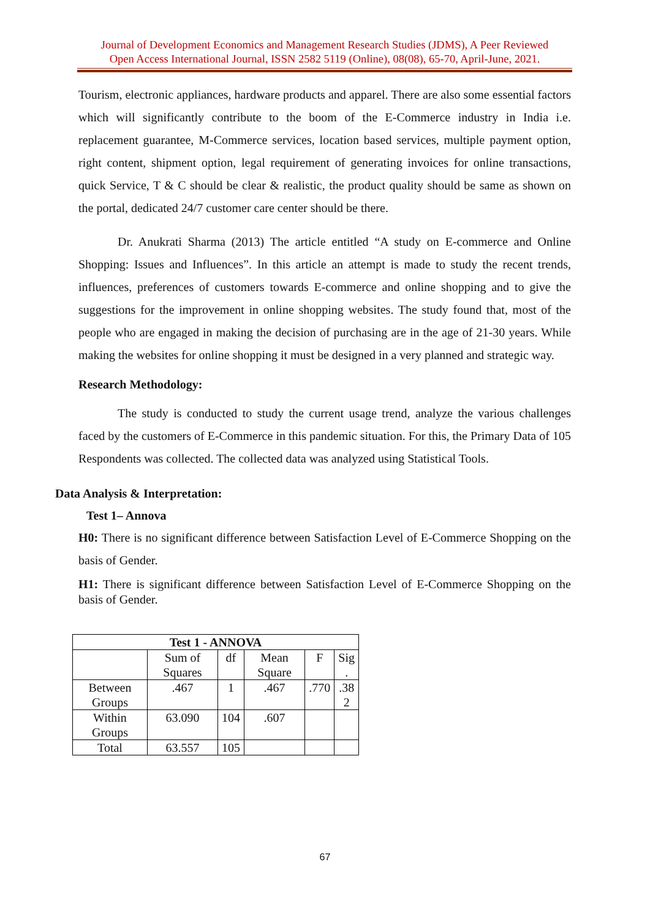Journal of Development Economics and Management Research Studies (JDMS), A Peer Reviewed
Open Access International Journal, ISSN 2582 5119 (Online), 08(08), 65-70, April-June, 2021.
Tourism, electronic appliances, hardware products and apparel. There are also some essential factors which will significantly contribute to the boom of the E-Commerce industry in India i.e. replacement guarantee, M-Commerce services, location based services, multiple payment option, right content, shipment option, legal requirement of generating invoices for online transactions, quick Service, T & C should be clear & realistic, the product quality should be same as shown on the portal, dedicated 24/7 customer care center should be there.
Dr. Anukrati Sharma (2013) The article entitled “A study on E-commerce and Online Shopping: Issues and Influences”. In this article an attempt is made to study the recent trends, influences, preferences of customers towards E-commerce and online shopping and to give the suggestions for the improvement in online shopping websites. The study found that, most of the people who are engaged in making the decision of purchasing are in the age of 21-30 years. While making the websites for online shopping it must be designed in a very planned and strategic way.
Research Methodology:
The study is conducted to study the current usage trend, analyze the various challenges faced by the customers of E-Commerce in this pandemic situation. For this, the Primary Data of 105 Respondents was collected. The collected data was analyzed using Statistical Tools.
Data Analysis & Interpretation:
Test 1– Annova
H0: There is no significant difference between Satisfaction Level of E-Commerce Shopping on the basis of Gender.
H1: There is significant difference between Satisfaction Level of E-Commerce Shopping on the basis of Gender.
| Test 1 - ANNOVA | | | | | |
| --- | --- | --- | --- | --- | --- |
| | Sum of Squares | df | Mean Square | F | Sig . |
| Between Groups | .467 | 1 | .467 | .770 | .38 2 |
| Within Groups | 63.090 | 104 | .607 | | |
| Total | 63.557 | 105 | | | |
67